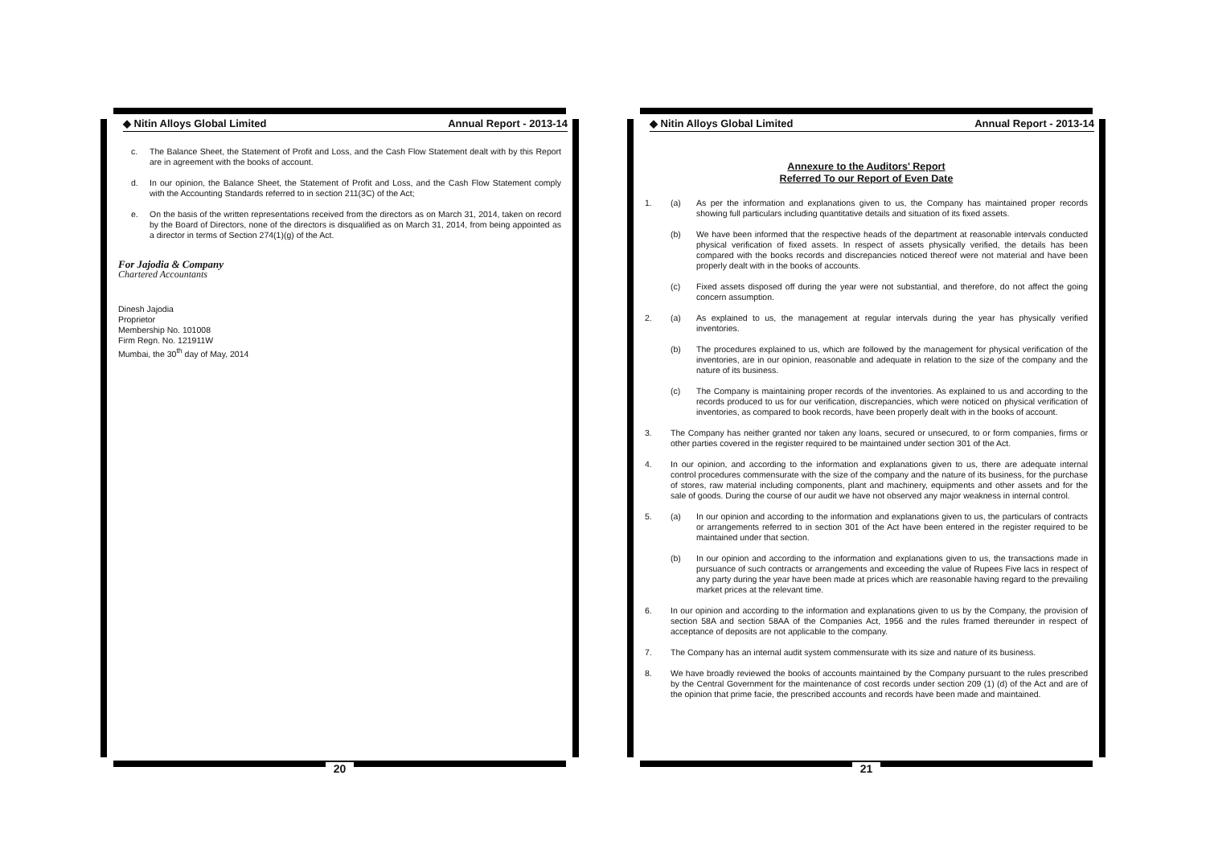◆ Nitin Alloys Global Limited Annual Report - 2013-14
c. The Balance Sheet, the Statement of Profit and Loss, and the Cash Flow Statement dealt with by this Report are in agreement with the books of account.
d. In our opinion, the Balance Sheet, the Statement of Profit and Loss, and the Cash Flow Statement comply with the Accounting Standards referred to in section 211(3C) of the Act;
e. On the basis of the written representations received from the directors as on March 31, 2014, taken on record by the Board of Directors, none of the directors is disqualified as on March 31, 2014, from being appointed as a director in terms of Section 274(1)(g) of the Act.
For Jajodia & Company
Chartered Accountants
Dinesh Jajodia
Proprietor
Membership No. 101008
Firm Regn. No. 121911W
Mumbai, the 30<sup>th</sup> day of May, 2014
20
◆ Nitin Alloys Global Limited Annual Report - 2013-14
Annexure to the Auditors' Report
Referred To our Report of Even Date
1. (a) As per the information and explanations given to us, the Company has maintained proper records showing full particulars including quantitative details and situation of its fixed assets.
(b) We have been informed that the respective heads of the department at reasonable intervals conducted physical verification of fixed assets. In respect of assets physically verified, the details has been compared with the books records and discrepancies noticed thereof were not material and have been properly dealt with in the books of accounts.
(c) Fixed assets disposed off during the year were not substantial, and therefore, do not affect the going concern assumption.
2. (a) As explained to us, the management at regular intervals during the year has physically verified inventories.
(b) The procedures explained to us, which are followed by the management for physical verification of the inventories, are in our opinion, reasonable and adequate in relation to the size of the company and the nature of its business.
(c) The Company is maintaining proper records of the inventories. As explained to us and according to the records produced to us for our verification, discrepancies, which were noticed on physical verification of inventories, as compared to book records, have been properly dealt with in the books of account.
3. The Company has neither granted nor taken any loans, secured or unsecured, to or form companies, firms or other parties covered in the register required to be maintained under section 301 of the Act.
4. In our opinion, and according to the information and explanations given to us, there are adequate internal control procedures commensurate with the size of the company and the nature of its business, for the purchase of stores, raw material including components, plant and machinery, equipments and other assets and for the sale of goods. During the course of our audit we have not observed any major weakness in internal control.
5. (a) In our opinion and according to the information and explanations given to us, the particulars of contracts or arrangements referred to in section 301 of the Act have been entered in the register required to be maintained under that section.
(b) In our opinion and according to the information and explanations given to us, the transactions made in pursuance of such contracts or arrangements and exceeding the value of Rupees Five lacs in respect of any party during the year have been made at prices which are reasonable having regard to the prevailing market prices at the relevant time.
6. In our opinion and according to the information and explanations given to us by the Company, the provision of section 58A and section 58AA of the Companies Act, 1956 and the rules framed thereunder in respect of acceptance of deposits are not applicable to the company.
7. The Company has an internal audit system commensurate with its size and nature of its business.
8. We have broadly reviewed the books of accounts maintained by the Company pursuant to the rules prescribed by the Central Government for the maintenance of cost records under section 209 (1) (d) of the Act and are of the opinion that prime facie, the prescribed accounts and records have been made and maintained.
21